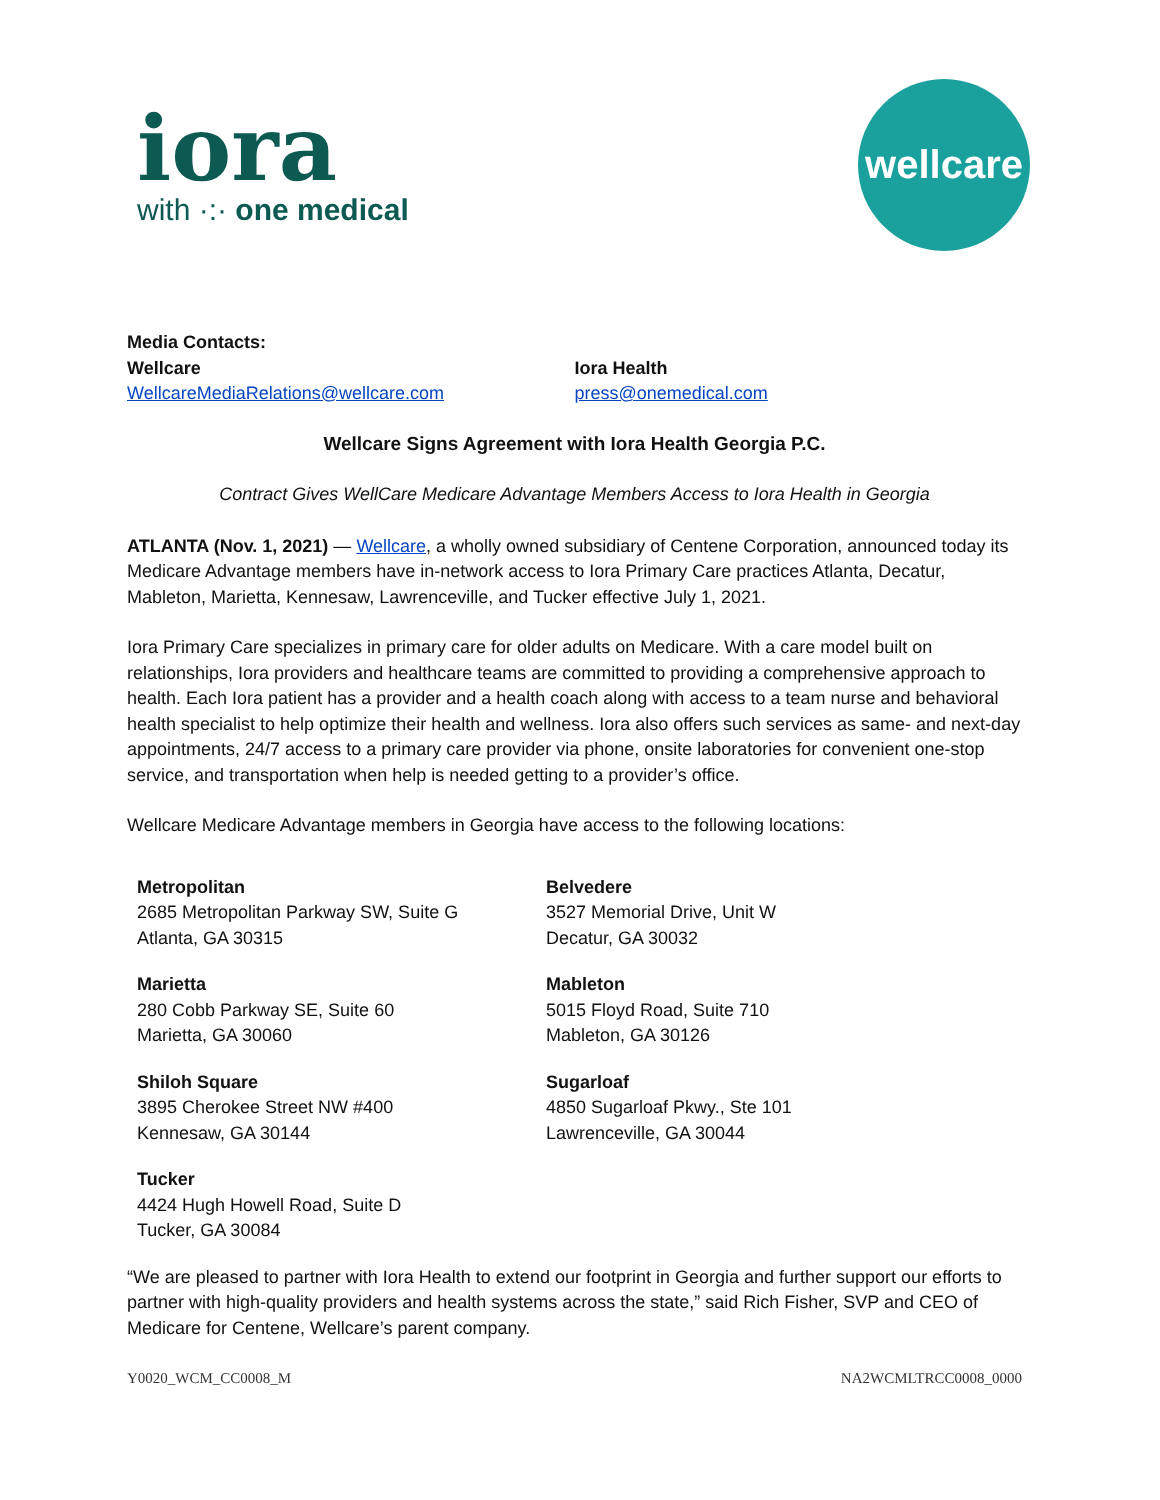iora
with ·:· one medical
wellcare
Media Contacts:
Wellcare
WellcareMediaRelations@wellcare.com
Iora Health
press@onemedical.com
Wellcare Signs Agreement with Iora Health Georgia P.C.
Contract Gives WellCare Medicare Advantage Members Access to Iora Health in Georgia
ATLANTA (Nov. 1, 2021) — Wellcare, a wholly owned subsidiary of Centene Corporation, announced today its Medicare Advantage members have in-network access to Iora Primary Care practices Atlanta, Decatur, Mableton, Marietta, Kennesaw, Lawrenceville, and Tucker effective July 1, 2021.
Iora Primary Care specializes in primary care for older adults on Medicare. With a care model built on relationships, Iora providers and healthcare teams are committed to providing a comprehensive approach to health. Each Iora patient has a provider and a health coach along with access to a team nurse and behavioral health specialist to help optimize their health and wellness. Iora also offers such services as same- and next-day appointments, 24/7 access to a primary care provider via phone, onsite laboratories for convenient one-stop service, and transportation when help is needed getting to a provider’s office.
Wellcare Medicare Advantage members in Georgia have access to the following locations:
| Metropolitan 2685 Metropolitan Parkway SW, Suite G Atlanta, GA 30315 | Belvedere 3527 Memorial Drive, Unit W Decatur, GA 30032 |
| Marietta 280 Cobb Parkway SE, Suite 60 Marietta, GA 30060 | Mableton 5015 Floyd Road, Suite 710 Mableton, GA 30126 |
| Shiloh Square 3895 Cherokee Street NW #400 Kennesaw, GA 30144 | Sugarloaf 4850 Sugarloaf Pkwy., Ste 101 Lawrenceville, GA 30044 |
| Tucker 4424 Hugh Howell Road, Suite D Tucker, GA 30084 | |
“We are pleased to partner with Iora Health to extend our footprint in Georgia and further support our efforts to partner with high-quality providers and health systems across the state,” said Rich Fisher, SVP and CEO of Medicare for Centene, Wellcare’s parent company.
Y0020_WCM_CC0008_M NA2WCMLTRCC0008_0000